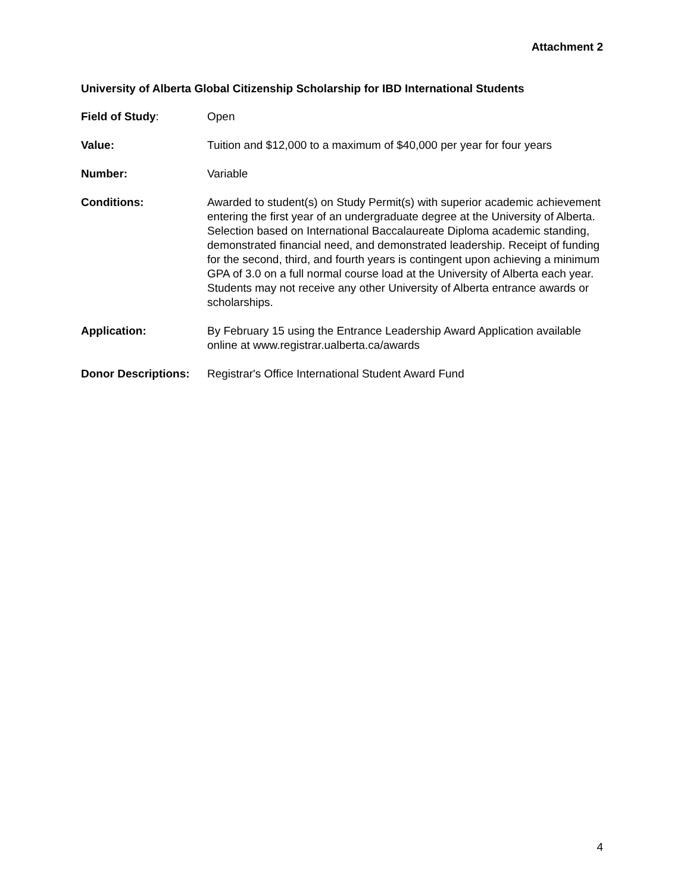Attachment 2
University of Alberta Global Citizenship Scholarship for IBD International Students
Field of Study: Open
Value: Tuition and $12,000 to a maximum of $40,000 per year for four years
Number: Variable
Conditions: Awarded to student(s) on Study Permit(s) with superior academic achievement entering the first year of an undergraduate degree at the University of Alberta. Selection based on International Baccalaureate Diploma academic standing, demonstrated financial need, and demonstrated leadership. Receipt of funding for the second, third, and fourth years is contingent upon achieving a minimum GPA of 3.0 on a full normal course load at the University of Alberta each year. Students may not receive any other University of Alberta entrance awards or scholarships.
Application: By February 15 using the Entrance Leadership Award Application available online at www.registrar.ualberta.ca/awards
Donor Descriptions:
Registrar's Office International Student Award Fund
4